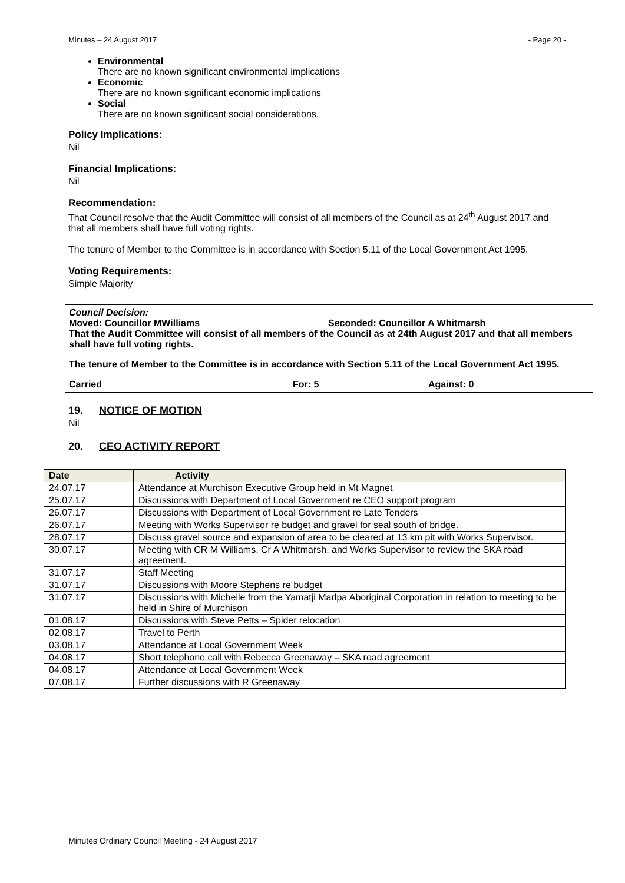Minutes – 24 August 2017 - Page 20 -
Environmental
There are no known significant environmental implications
Economic
There are no known significant economic implications
Social
There are no known significant social considerations.
Policy Implications:
Nil
Financial Implications:
Nil
Recommendation:
That Council resolve that the Audit Committee will consist of all members of the Council as at 24<sup>th</sup> August 2017 and that all members shall have full voting rights.
The tenure of Member to the Committee is in accordance with Section 5.11 of the Local Government Act 1995.
Voting Requirements:
Simple Majority
Council Decision:
Moved: Councillor MWilliams Seconded: Councillor A Whitmarsh
That the Audit Committee will consist of all members of the Council as at 24th August 2017 and that all members shall have full voting rights.
The tenure of Member to the Committee is in accordance with Section 5.11 of the Local Government Act 1995.
Carried For: 5 Against: 0
19. NOTICE OF MOTION
Nil
20. CEO ACTIVITY REPORT
| Date | Activity |
| --- | --- |
| 24.07.17 | Attendance at Murchison Executive Group held in Mt Magnet |
| 25.07.17 | Discussions with Department of Local Government re CEO support program |
| 26.07.17 | Discussions with Department of Local Government re Late Tenders |
| 26.07.17 | Meeting with Works Supervisor re budget and gravel for seal south of bridge. |
| 28.07.17 | Discuss gravel source and expansion of area to be cleared at 13 km pit with Works Supervisor. |
| 30.07.17 | Meeting with CR M Williams, Cr A Whitmarsh, and Works Supervisor to review the SKA road agreement. |
| 31.07.17 | Staff Meeting |
| 31.07.17 | Discussions with Moore Stephens re budget |
| 31.07.17 | Discussions with Michelle from the Yamatji Marlpa Aboriginal Corporation in relation to meeting to be held in Shire of Murchison |
| 01.08.17 | Discussions with Steve Petts – Spider relocation |
| 02.08.17 | Travel to Perth |
| 03.08.17 | Attendance at Local Government Week |
| 04.08.17 | Short telephone call with Rebecca Greenaway – SKA road agreement |
| 04.08.17 | Attendance at Local Government Week |
| 07.08.17 | Further discussions with R Greenaway |
Minutes Ordinary Council Meeting - 24 August 2017